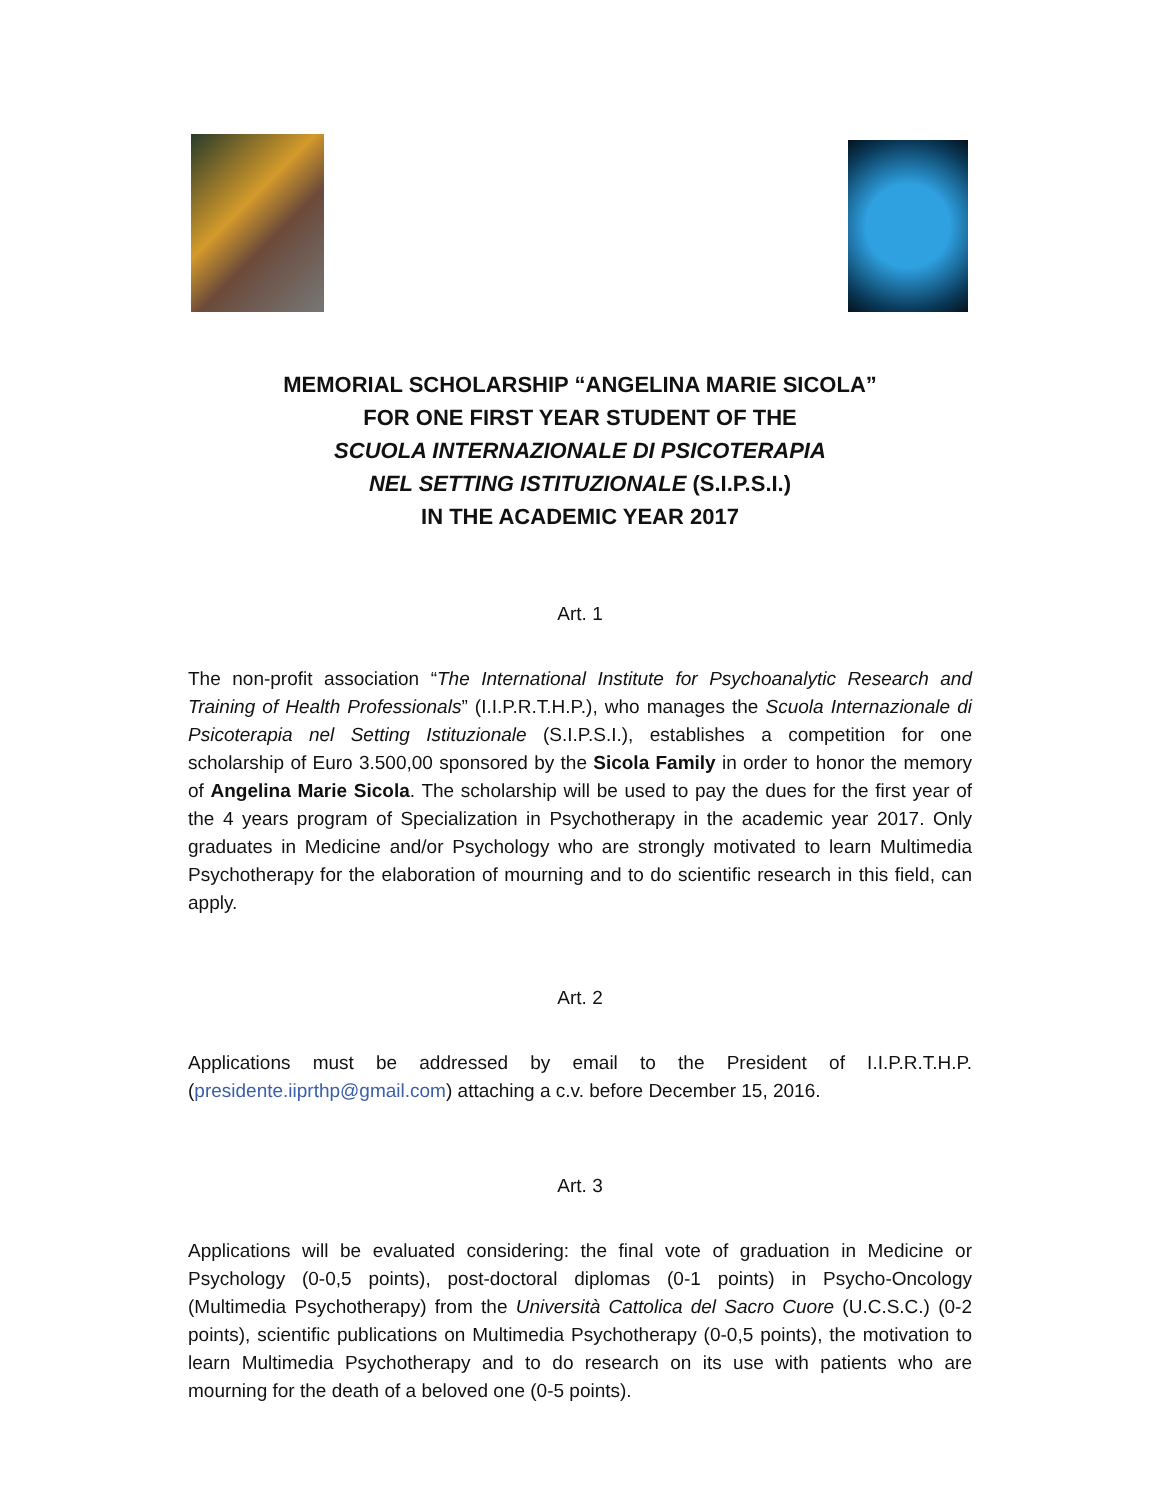MEMORIAL SCHOLARSHIP “ANGELINA MARIE SICOLA”
FOR ONE FIRST YEAR STUDENT OF THE
SCUOLA INTERNAZIONALE DI PSICOTERAPIA
NEL SETTING ISTITUZIONALE (S.I.P.S.I.)
IN THE ACADEMIC YEAR 2017
Art. 1
The non-profit association “The International Institute for Psychoanalytic Research and Training of Health Professionals” (I.I.P.R.T.H.P.), who manages the Scuola Internazionale di Psicoterapia nel Setting Istituzionale (S.I.P.S.I.), establishes a competition for one scholarship of Euro 3.500,00 sponsored by the Sicola Family in order to honor the memory of Angelina Marie Sicola. The scholarship will be used to pay the dues for the first year of the 4 years program of Specialization in Psychotherapy in the academic year 2017. Only graduates in Medicine and/or Psychology who are strongly motivated to learn Multimedia Psychotherapy for the elaboration of mourning and to do scientific research in this field, can apply.
Art. 2
Applications must be addressed by email to the President of I.I.P.R.T.H.P. (presidente.iiprthp@gmail.com) attaching a c.v. before December 15, 2016.
Art. 3
Applications will be evaluated considering: the final vote of graduation in Medicine or Psychology (0-0,5 points), post-doctoral diplomas (0-1 points) in Psycho-Oncology (Multimedia Psychotherapy) from the Università Cattolica del Sacro Cuore (U.C.S.C.) (0-2 points), scientific publications on Multimedia Psychotherapy (0-0,5 points), the motivation to learn Multimedia Psychotherapy and to do research on its use with patients who are mourning for the death of a beloved one (0-5 points).